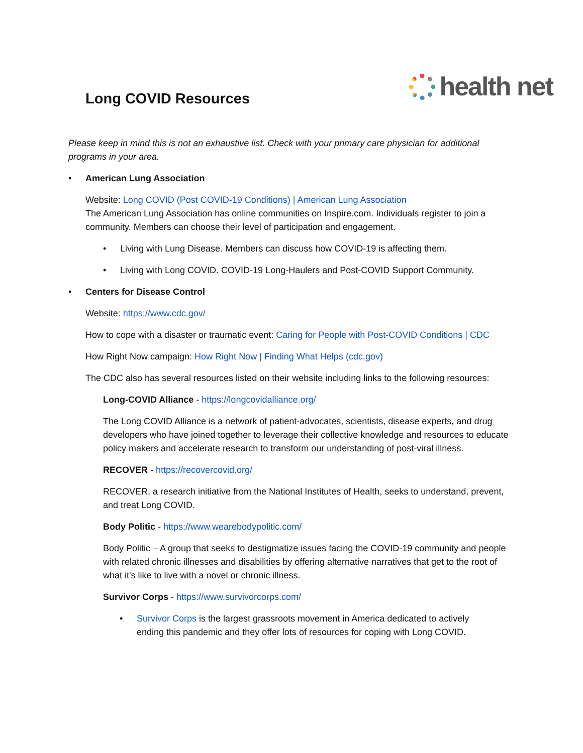Long COVID Resources
health net
Please keep in mind this is not an exhaustive list. Check with your primary care physician for additional programs in your area.
• American Lung Association
Website: Long COVID (Post COVID-19 Conditions) | American Lung Association
The American Lung Association has online communities on Inspire.com. Individuals register to join a community. Members can choose their level of participation and engagement.
• Living with Lung Disease. Members can discuss how COVID-19 is affecting them.
• Living with Long COVID. COVID-19 Long-Haulers and Post-COVID Support Community.
• Centers for Disease Control
Website: https://www.cdc.gov/
How to cope with a disaster or traumatic event: Caring for People with Post-COVID Conditions | CDC
How Right Now campaign: How Right Now | Finding What Helps (cdc.gov)
The CDC also has several resources listed on their website including links to the following resources:
Long-COVID Alliance - https://longcovidalliance.org/
The Long COVID Alliance is a network of patient-advocates, scientists, disease experts, and drug developers who have joined together to leverage their collective knowledge and resources to educate policy makers and accelerate research to transform our understanding of post-viral illness.
RECOVER - https://recovercovid.org/
RECOVER, a research initiative from the National Institutes of Health, seeks to understand, prevent, and treat Long COVID.
Body Politic - https://www.wearebodypolitic.com/
Body Politic – A group that seeks to destigmatize issues facing the COVID-19 community and people with related chronic illnesses and disabilities by offering alternative narratives that get to the root of what it's like to live with a novel or chronic illness.
Survivor Corps - https://www.survivorcorps.com/
• Survivor Corps is the largest grassroots movement in America dedicated to actively ending this pandemic and they offer lots of resources for coping with Long COVID.